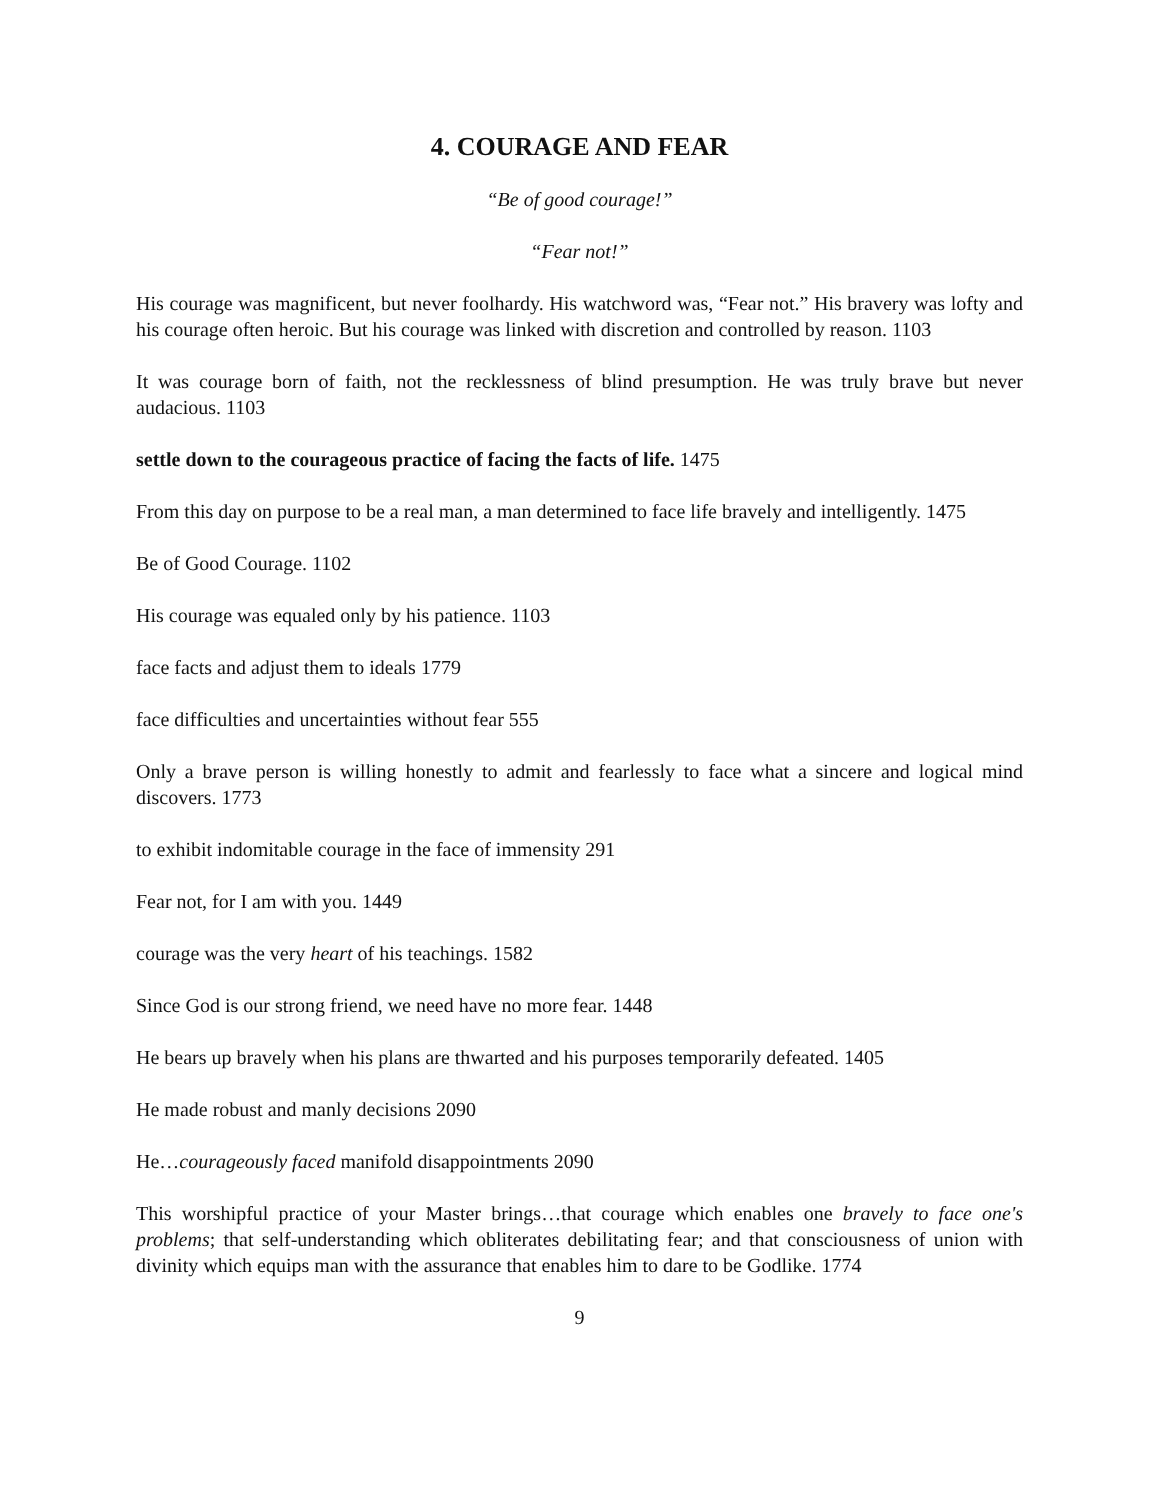4. COURAGE AND FEAR
“Be of good courage!”
“Fear not!”
His courage was magnificent, but never foolhardy. His watchword was, “Fear not.” His bravery was lofty and his courage often heroic. But his courage was linked with discretion and controlled by reason. 1103
It was courage born of faith, not the recklessness of blind presumption. He was truly brave but never audacious. 1103
settle down to the courageous practice of facing the facts of life. 1475
From this day on purpose to be a real man, a man determined to face life bravely and intelligently. 1475
Be of Good Courage. 1102
His courage was equaled only by his patience. 1103
face facts and adjust them to ideals 1779
face difficulties and uncertainties without fear 555
Only a brave person is willing honestly to admit and fearlessly to face what a sincere and logical mind discovers. 1773
to exhibit indomitable courage in the face of immensity 291
Fear not, for I am with you. 1449
courage was the very heart of his teachings. 1582
Since God is our strong friend, we need have no more fear. 1448
He bears up bravely when his plans are thwarted and his purposes temporarily defeated. 1405
He made robust and manly decisions 2090
He…courageously faced manifold disappointments 2090
This worshipful practice of your Master brings…that courage which enables one bravely to face one's problems; that self-understanding which obliterates debilitating fear; and that consciousness of union with divinity which equips man with the assurance that enables him to dare to be Godlike. 1774
9